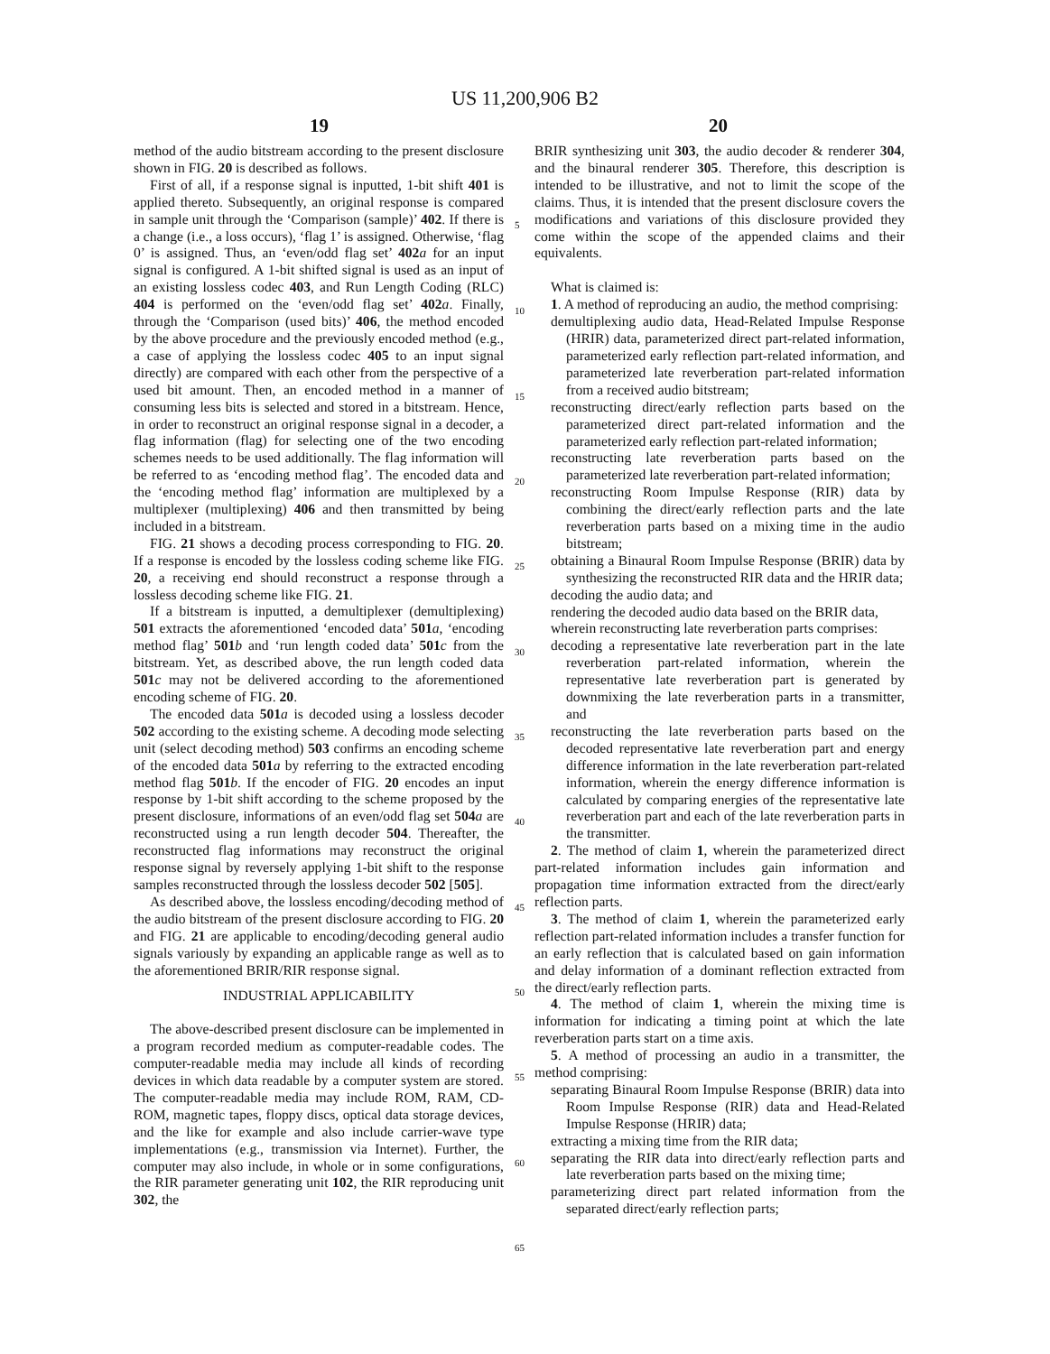US 11,200,906 B2
19 20
method of the audio bitstream according to the present disclosure shown in FIG. 20 is described as follows.
First of all, if a response signal is inputted, 1-bit shift 401 is applied thereto. Subsequently, an original response is compared in sample unit through the ‘Comparison (sample)’ 402. If there is a change (i.e., a loss occurs), ‘flag 1’ is assigned. Otherwise, ‘flag 0’ is assigned. Thus, an ‘even/odd flag set’ 402 a for an input signal is configured. A 1-bit shifted signal is used as an input of an existing lossless codec 403, and Run Length Coding (RLC) 404 is performed on the ‘even/odd flag set’ 402 a. Finally, through the ‘Comparison (used bits)’ 406, the method encoded by the above procedure and the previously encoded method (e.g., a case of applying the lossless codec 405 to an input signal directly) are compared with each other from the perspective of a used bit amount. Then, an encoded method in a manner of consuming less bits is selected and stored in a bitstream. Hence, in order to reconstruct an original response signal in a decoder, a flag information (flag) for selecting one of the two encoding schemes needs to be used additionally. The flag information will be referred to as ‘encoding method flag’. The encoded data and the ‘encoding method flag’ information are multiplexed by a multiplexer (multiplexing) 406 and then transmitted by being included in a bitstream.
FIG. 21 shows a decoding process corresponding to FIG. 20. If a response is encoded by the lossless coding scheme like FIG. 20, a receiving end should reconstruct a response through a lossless decoding scheme like FIG. 21.
If a bitstream is inputted, a demultiplexer (demultiplexing) 501 extracts the aforementioned ‘encoded data’ 501 a, ‘encoding method flag’ 501 b and ‘run length coded data’ 501 c from the bitstream. Yet, as described above, the run length coded data 501 c may not be delivered according to the aforementioned encoding scheme of FIG. 20.
The encoded data 501 a is decoded using a lossless decoder 502 according to the existing scheme. A decoding mode selecting unit (select decoding method) 503 confirms an encoding scheme of the encoded data 501 a by referring to the extracted encoding method flag 501 b. If the encoder of FIG. 20 encodes an input response by 1-bit shift according to the scheme proposed by the present disclosure, informations of an even/odd flag set 504 a are reconstructed using a run length decoder 504. Thereafter, the reconstructed flag informations may reconstruct the original response signal by reversely applying 1-bit shift to the response samples reconstructed through the lossless decoder 502 [505].
As described above, the lossless encoding/decoding method of the audio bitstream of the present disclosure according to FIG. 20 and FIG. 21 are applicable to encoding/decoding general audio signals variously by expanding an applicable range as well as to the aforementioned BRIR/RIR response signal.
INDUSTRIAL APPLICABILITY
The above-described present disclosure can be implemented in a program recorded medium as computer-readable codes. The computer-readable media may include all kinds of recording devices in which data readable by a computer system are stored. The computer-readable media may include ROM, RAM, CD-ROM, magnetic tapes, floppy discs, optical data storage devices, and the like for example and also include carrier-wave type implementations (e.g., transmission via Internet). Further, the computer may also include, in whole or in some configurations, the RIR parameter generating unit 102, the RIR reproducing unit 302, the
5
10
15
20
25
30
35
40
45
50
55
60
65
BRIR synthesizing unit 303, the audio decoder & renderer 304, and the binaural renderer 305. Therefore, this description is intended to be illustrative, and not to limit the scope of the claims. Thus, it is intended that the present disclosure covers the modifications and variations of this disclosure provided they come within the scope of the appended claims and their equivalents.
What is claimed is:
1. A method of reproducing an audio, the method comprising:
demultiplexing audio data, Head-Related Impulse Response (HRIR) data, parameterized direct part-related information, parameterized early reflection part-related information, and parameterized late reverberation part-related information from a received audio bitstream;
reconstructing direct/early reflection parts based on the parameterized direct part-related information and the parameterized early reflection part-related information;
reconstructing late reverberation parts based on the parameterized late reverberation part-related information;
reconstructing Room Impulse Response (RIR) data by combining the direct/early reflection parts and the late reverberation parts based on a mixing time in the audio bitstream;
obtaining a Binaural Room Impulse Response (BRIR) data by synthesizing the reconstructed RIR data and the HRIR data;
decoding the audio data; and
rendering the decoded audio data based on the BRIR data,
wherein reconstructing late reverberation parts comprises:
decoding a representative late reverberation part in the late reverberation part-related information, wherein the representative late reverberation part is generated by downmixing the late reverberation parts in a transmitter, and
reconstructing the late reverberation parts based on the decoded representative late reverberation part and energy difference information in the late reverberation part-related information, wherein the energy difference information is calculated by comparing energies of the representative late reverberation part and each of the late reverberation parts in the transmitter.
2. The method of claim 1, wherein the parameterized direct part-related information includes gain information and propagation time information extracted from the direct/early reflection parts.
3. The method of claim 1, wherein the parameterized early reflection part-related information includes a transfer function for an early reflection that is calculated based on gain information and delay information of a dominant reflection extracted from the direct/early reflection parts.
4. The method of claim 1, wherein the mixing time is information for indicating a timing point at which the late reverberation parts start on a time axis.
5. A method of processing an audio in a transmitter, the method comprising:
separating Binaural Room Impulse Response (BRIR) data into Room Impulse Response (RIR) data and Head-Related Impulse Response (HRIR) data;
extracting a mixing time from the RIR data;
separating the RIR data into direct/early reflection parts and late reverberation parts based on the mixing time;
parameterizing direct part related information from the separated direct/early reflection parts;